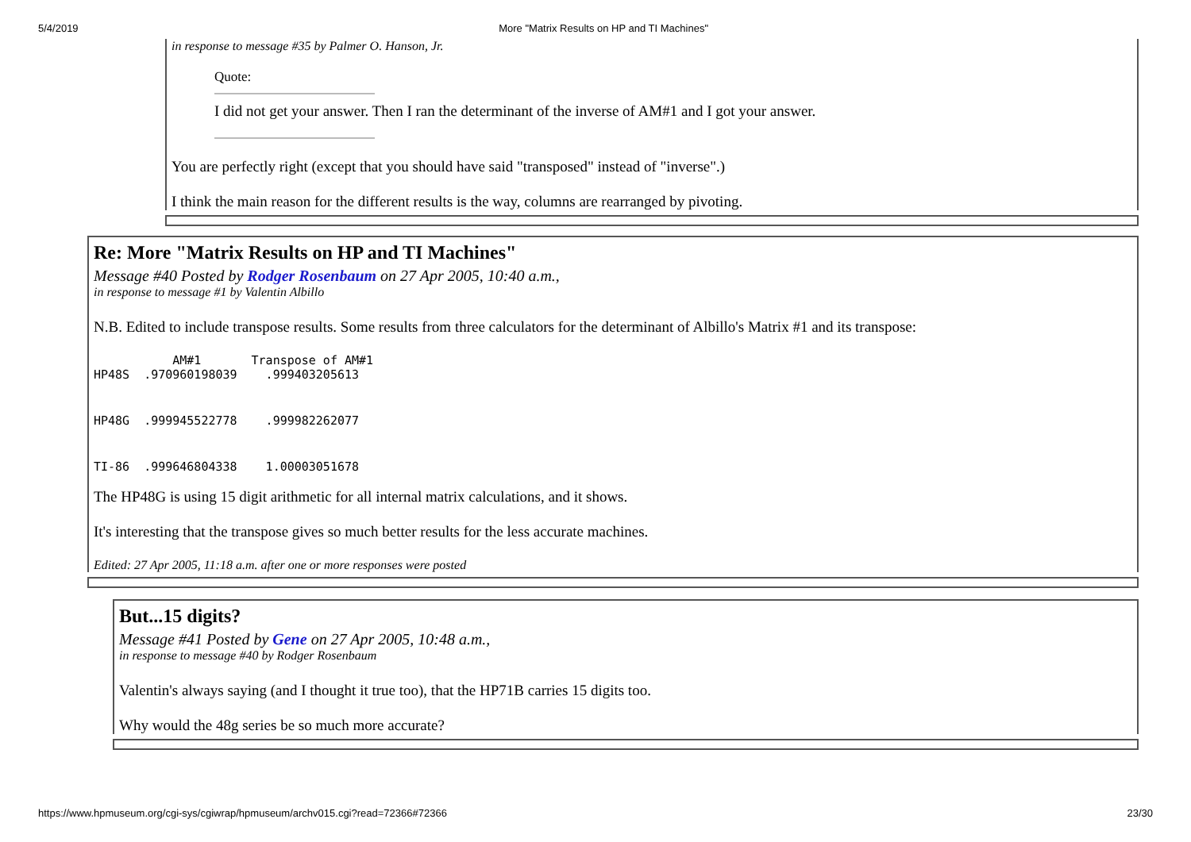5/4/2019 More "Matrix Results on HP and TI Machines"
in response to message #35 by Palmer O. Hanson, Jr.
Quote:
I did not get your answer. Then I ran the determinant of the inverse of AM#1 and I got your answer.
You are perfectly right (except that you should have said "transposed" instead of "inverse".)
I think the main reason for the different results is the way, columns are rearranged by pivoting.
Re: More "Matrix Results on HP and TI Machines"
Message #40 Posted by Rodger Rosenbaum on 27 Apr 2005, 10:40 a.m.,
in response to message #1 by Valentin Albillo
N.B. Edited to include transpose results. Some results from three calculators for the determinant of Albillo's Matrix #1 and its transpose:
| | AM#1 | Transpose of AM#1 |
| --- | --- | --- |
| HP48S | .970960198039 | .999403205613 |
| HP48G | .999945522778 | .999982262077 |
| TI-86 | .999646804338 | 1.00003051678 |
The HP48G is using 15 digit arithmetic for all internal matrix calculations, and it shows.
It's interesting that the transpose gives so much better results for the less accurate machines.
Edited: 27 Apr 2005, 11:18 a.m. after one or more responses were posted
But...15 digits?
Message #41 Posted by Gene on 27 Apr 2005, 10:48 a.m.,
in response to message #40 by Rodger Rosenbaum
Valentin's always saying (and I thought it true too), that the HP71B carries 15 digits too.
Why would the 48g series be so much more accurate?
https://www.hpmuseum.org/cgi-sys/cgiwrap/hpmuseum/archv015.cgi?read=72366#72366 23/30